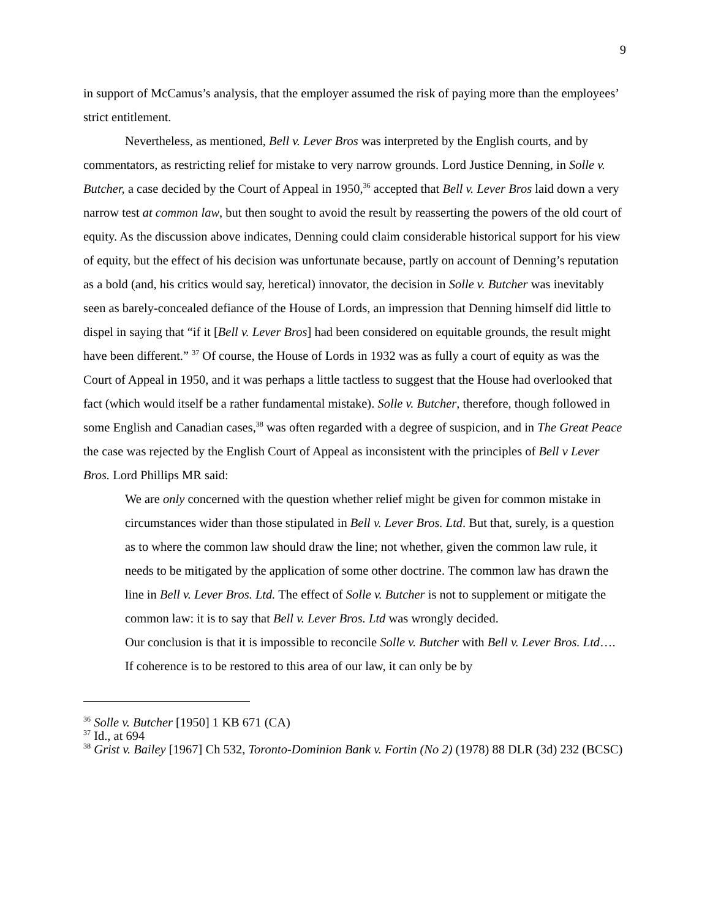9
in support of McCamus’s analysis, that the employer assumed the risk of paying more than the employees’ strict entitlement.
Nevertheless, as mentioned, Bell v. Lever Bros was interpreted by the English courts, and by commentators, as restricting relief for mistake to very narrow grounds. Lord Justice Denning, in Solle v. Butcher, a case decided by the Court of Appeal in 1950,<sup>36</sup> accepted that Bell v. Lever Bros laid down a very narrow test at common law, but then sought to avoid the result by reasserting the powers of the old court of equity. As the discussion above indicates, Denning could claim considerable historical support for his view of equity, but the effect of his decision was unfortunate because, partly on account of Denning’s reputation as a bold (and, his critics would say, heretical) innovator, the decision in Solle v. Butcher was inevitably seen as barely-concealed defiance of the House of Lords, an impression that Denning himself did little to dispel in saying that “if it [Bell v. Lever Bros] had been considered on equitable grounds, the result might have been different.” <sup>37</sup> Of course, the House of Lords in 1932 was as fully a court of equity as was the Court of Appeal in 1950, and it was perhaps a little tactless to suggest that the House had overlooked that fact (which would itself be a rather fundamental mistake). Solle v. Butcher, therefore, though followed in some English and Canadian cases,<sup>38</sup> was often regarded with a degree of suspicion, and in The Great Peace the case was rejected by the English Court of Appeal as inconsistent with the principles of Bell v Lever Bros. Lord Phillips MR said:
We are only concerned with the question whether relief might be given for common mistake in circumstances wider than those stipulated in Bell v. Lever Bros. Ltd. But that, surely, is a question as to where the common law should draw the line; not whether, given the common law rule, it needs to be mitigated by the application of some other doctrine. The common law has drawn the line in Bell v. Lever Bros. Ltd. The effect of Solle v. Butcher is not to supplement or mitigate the common law: it is to say that Bell v. Lever Bros. Ltd was wrongly decided.
Our conclusion is that it is impossible to reconcile Solle v. Butcher with Bell v. Lever Bros. Ltd…. If coherence is to be restored to this area of our law, it can only be by
<sup>36</sup> Solle v. Butcher [1950] 1 KB 671 (CA)
<sup>37</sup> Id., at 694
<sup>38</sup> Grist v. Bailey [1967] Ch 532, Toronto-Dominion Bank v. Fortin (No 2) (1978) 88 DLR (3d) 232 (BCSC)